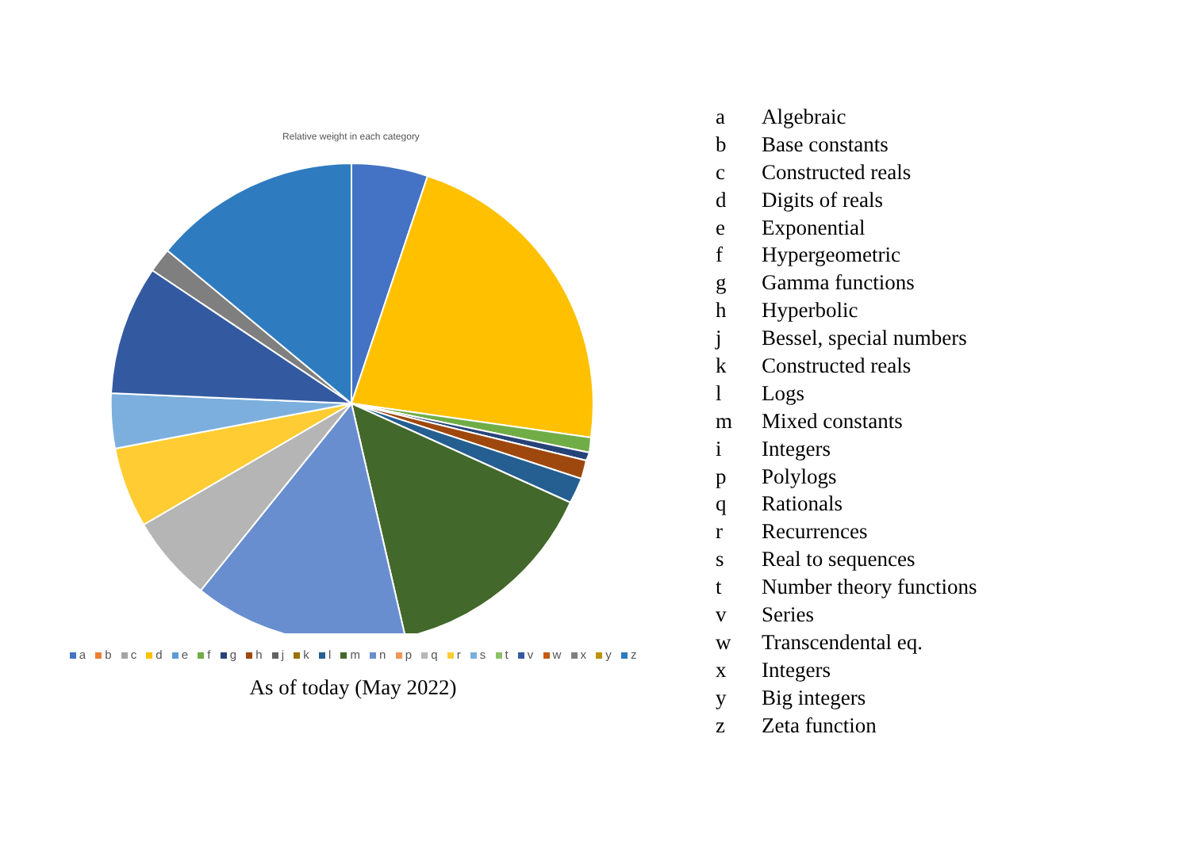Relative weight in each category
a b c d e f g h j k l m n p q r s t v w x y z
As of today (May 2022)
| a | Algebraic |
| b | Base constants |
| c | Constructed reals |
| d | Digits of reals |
| e | Exponential |
| f | Hypergeometric |
| g | Gamma functions |
| h | Hyperbolic |
| j | Bessel, special numbers |
| k | Constructed reals |
| l | Logs |
| m | Mixed constants |
| i | Integers |
| p | Polylogs |
| q | Rationals |
| r | Recurrences |
| s | Real to sequences |
| t | Number theory functions |
| v | Series |
| w | Transcendental eq. |
| x | Integers |
| y | Big integers |
| z | Zeta function |